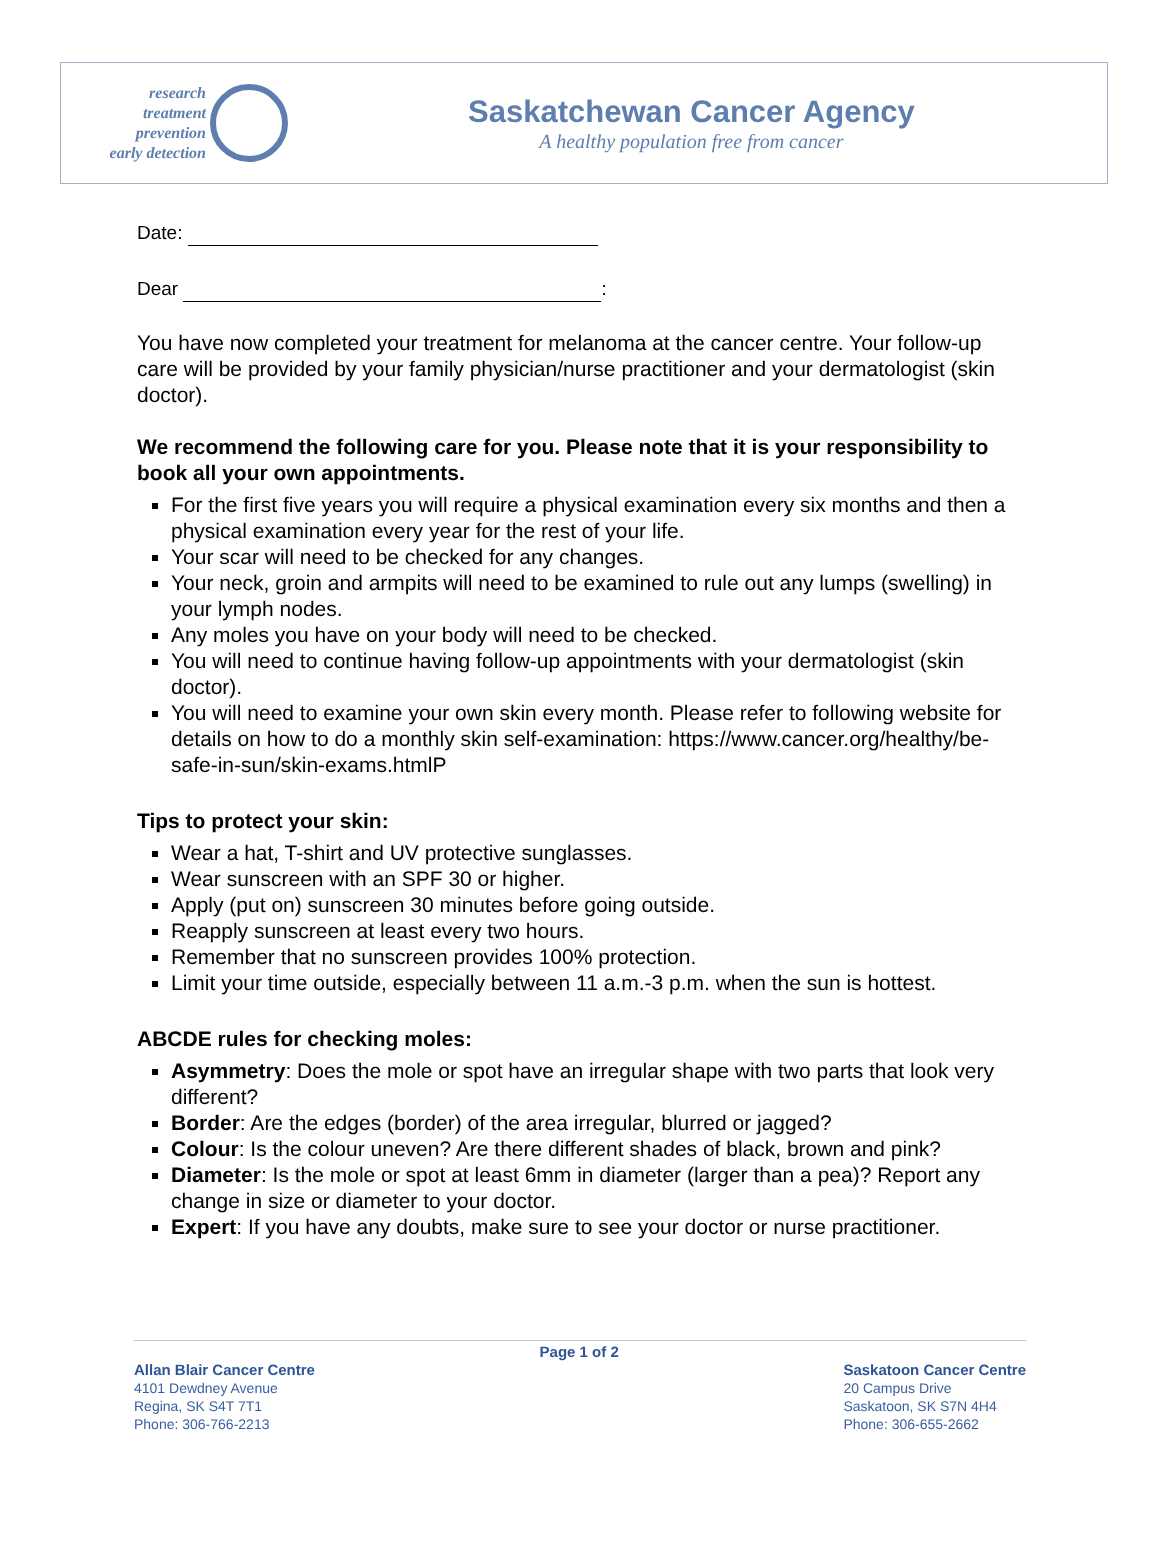research
treatment
prevention
early detection
Saskatchewan Cancer Agency
A healthy population free from cancer
Date:
Dear :
You have now completed your treatment for melanoma at the cancer centre. Your follow-up care will be provided by your family physician/nurse practitioner and your dermatologist (skin doctor).
We recommend the following care for you. Please note that it is your responsibility to book all your own appointments.
For the first five years you will require a physical examination every six months and then a physical examination every year for the rest of your life.
Your scar will need to be checked for any changes.
Your neck, groin and armpits will need to be examined to rule out any lumps (swelling) in your lymph nodes.
Any moles you have on your body will need to be checked.
You will need to continue having follow-up appointments with your dermatologist (skin doctor).
You will need to examine your own skin every month. Please refer to following website for details on how to do a monthly skin self-examination: https://www.cancer.org/healthy/be-safe-in-sun/skin-exams.htmlP
Tips to protect your skin:
Wear a hat, T-shirt and UV protective sunglasses.
Wear sunscreen with an SPF 30 or higher.
Apply (put on) sunscreen 30 minutes before going outside.
Reapply sunscreen at least every two hours.
Remember that no sunscreen provides 100% protection.
Limit your time outside, especially between 11 a.m.-3 p.m. when the sun is hottest.
ABCDE rules for checking moles:
Asymmetry: Does the mole or spot have an irregular shape with two parts that look very different?
Border: Are the edges (border) of the area irregular, blurred or jagged?
Colour: Is the colour uneven? Are there different shades of black, brown and pink?
Diameter: Is the mole or spot at least 6mm in diameter (larger than a pea)? Report any change in size or diameter to your doctor.
Expert: If you have any doubts, make sure to see your doctor or nurse practitioner.
Allan Blair Cancer Centre
4101 Dewdney Avenue
Regina, SK S4T 7T1
Phone: 306-766-2213
Page 1 of 2
Saskatoon Cancer Centre
20 Campus Drive
Saskatoon, SK S7N 4H4
Phone: 306-655-2662